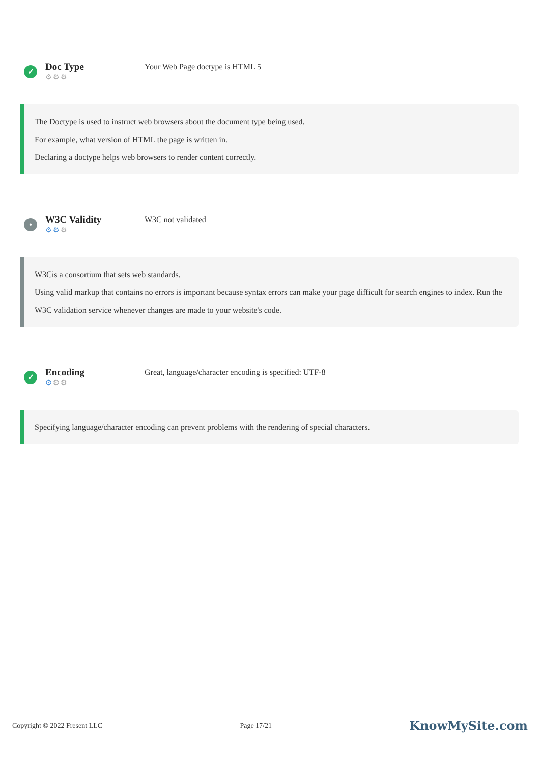✓
Doc Type
⚙⚙⚙
Your Web Page doctype is HTML 5
The Doctype is used to instruct web browsers about the document type being used.
For example, what version of HTML the page is written in.
Declaring a doctype helps web browsers to render content correctly.
•
W3C Validity
⚙⚙⚙
W3C not validated
W3Cis a consortium that sets web standards.
Using valid markup that contains no errors is important because syntax errors can make your page difficult for search engines to index. Run the W3C validation service whenever changes are made to your website's code.
✓
Encoding
⚙⚙⚙
Great, language/character encoding is specified: UTF-8
Specifying language/character encoding can prevent problems with the rendering of special characters.
Copyright © 2022 Fresent LLC Page 17/21 KnowMySite.com